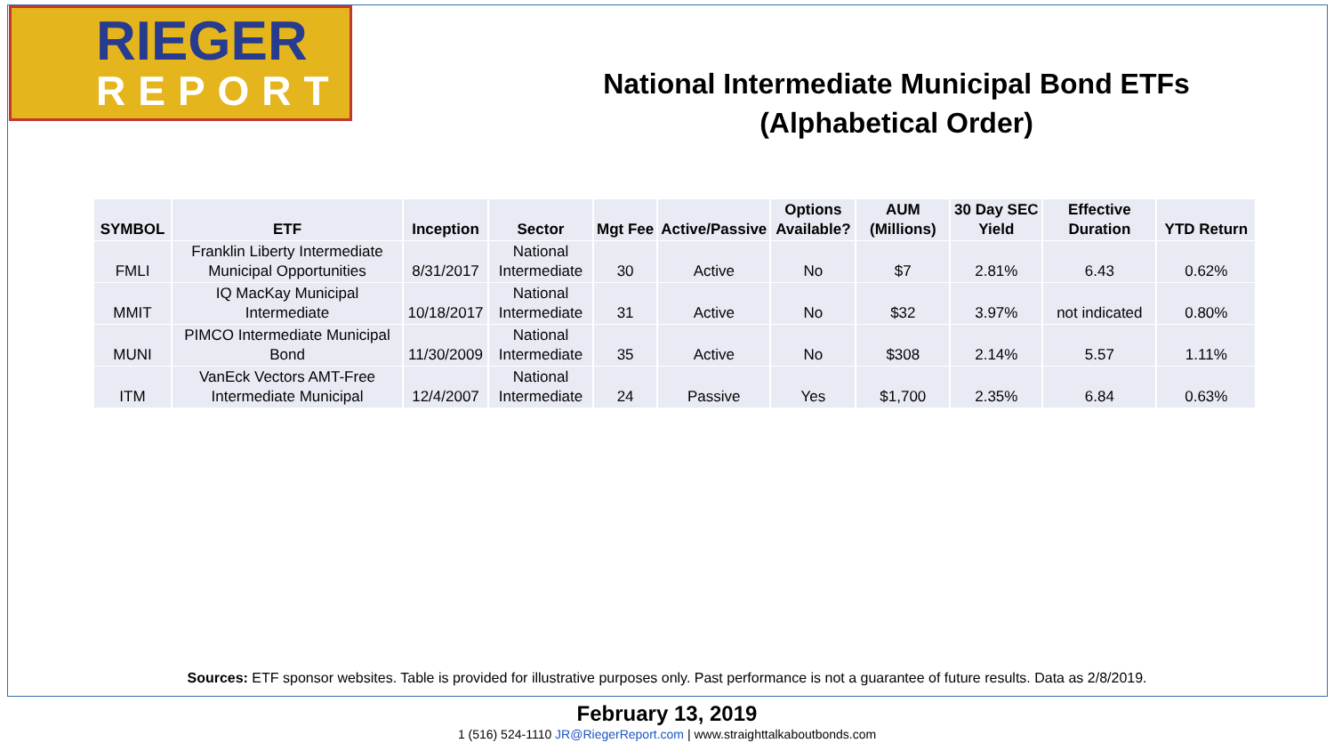RIEGER
REPORT
National Intermediate Municipal Bond ETFs
(Alphabetical Order)
| SYMBOL | ETF | Inception | Sector | Mgt Fee | Active/Passive | Options Available? | AUM (Millions) | 30 Day SEC Yield | Effective Duration | YTD Return |
| --- | --- | --- | --- | --- | --- | --- | --- | --- | --- | --- |
| FMLI | Franklin Liberty Intermediate Municipal Opportunities | 8/31/2017 | National Intermediate | 30 | Active | No | $7 | 2.81% | 6.43 | 0.62% |
| MMIT | IQ MacKay Municipal Intermediate | 10/18/2017 | National Intermediate | 31 | Active | No | $32 | 3.97% | not indicated | 0.80% |
| MUNI | PIMCO Intermediate Municipal Bond | 11/30/2009 | National Intermediate | 35 | Active | No | $308 | 2.14% | 5.57 | 1.11% |
| ITM | VanEck Vectors AMT-Free Intermediate Municipal | 12/4/2007 | National Intermediate | 24 | Passive | Yes | $1,700 | 2.35% | 6.84 | 0.63% |
Sources: ETF sponsor websites. Table is provided for illustrative purposes only. Past performance is not a guarantee of future results. Data as 2/8/2019.
February 13, 2019
1 (516) 524-1110 JR@RiegerReport.com | www.straighttalkaboutbonds.com